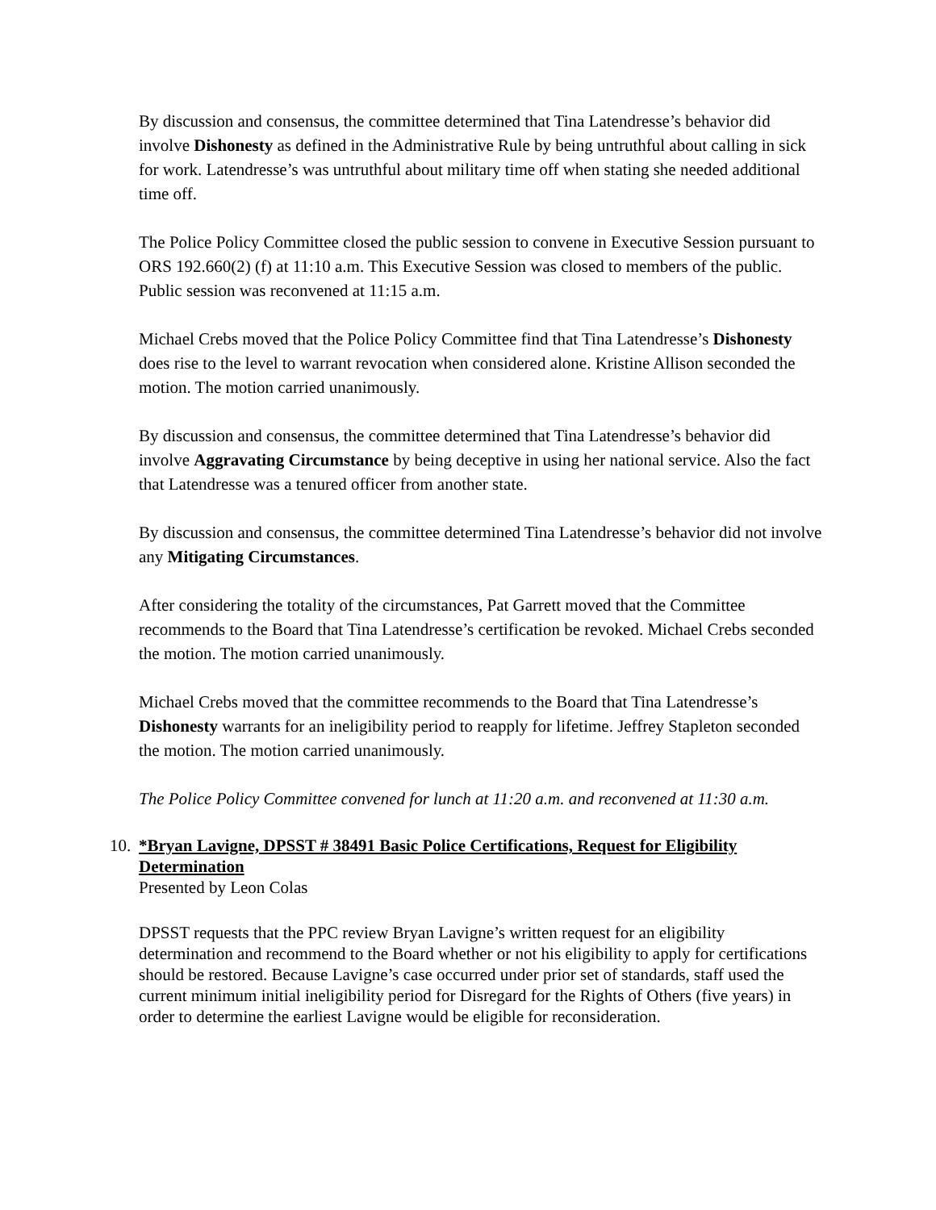By discussion and consensus, the committee determined that Tina Latendresse’s behavior did involve Dishonesty as defined in the Administrative Rule by being untruthful about calling in sick for work. Latendresse’s was untruthful about military time off when stating she needed additional time off.
The Police Policy Committee closed the public session to convene in Executive Session pursuant to ORS 192.660(2) (f) at 11:10 a.m. This Executive Session was closed to members of the public. Public session was reconvened at 11:15 a.m.
Michael Crebs moved that the Police Policy Committee find that Tina Latendresse’s Dishonesty does rise to the level to warrant revocation when considered alone. Kristine Allison seconded the motion. The motion carried unanimously.
By discussion and consensus, the committee determined that Tina Latendresse’s behavior did involve Aggravating Circumstance by being deceptive in using her national service. Also the fact that Latendresse was a tenured officer from another state.
By discussion and consensus, the committee determined Tina Latendresse’s behavior did not involve any Mitigating Circumstances.
After considering the totality of the circumstances, Pat Garrett moved that the Committee recommends to the Board that Tina Latendresse’s certification be revoked. Michael Crebs seconded the motion. The motion carried unanimously.
Michael Crebs moved that the committee recommends to the Board that Tina Latendresse’s Dishonesty warrants for an ineligibility period to reapply for lifetime. Jeffrey Stapleton seconded the motion. The motion carried unanimously.
The Police Policy Committee convened for lunch at 11:20 a.m. and reconvened at 11:30 a.m.
10. *Bryan Lavigne, DPSST # 38491 Basic Police Certifications, Request for Eligibility Determination
Presented by Leon Colas
DPSST requests that the PPC review Bryan Lavigne’s written request for an eligibility determination and recommend to the Board whether or not his eligibility to apply for certifications should be restored. Because Lavigne’s case occurred under prior set of standards, staff used the current minimum initial ineligibility period for Disregard for the Rights of Others (five years) in order to determine the earliest Lavigne would be eligible for reconsideration.